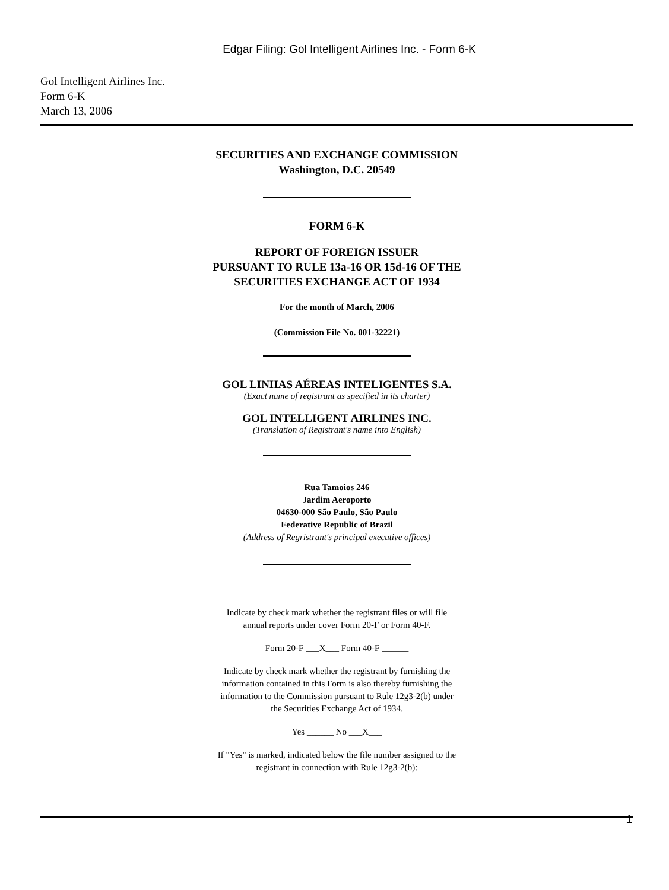Edgar Filing: Gol Intelligent Airlines Inc. - Form 6-K
Gol Intelligent Airlines Inc.
Form 6-K
March 13, 2006
SECURITIES AND EXCHANGE COMMISSION
Washington, D.C. 20549
FORM 6-K
REPORT OF FOREIGN ISSUER
PURSUANT TO RULE 13a-16 OR 15d-16 OF THE
SECURITIES EXCHANGE ACT OF 1934
For the month of March, 2006
(Commission File No. 001-32221)
GOL LINHAS AÉREAS INTELIGENTES S.A.
(Exact name of registrant as specified in its charter)
GOL INTELLIGENT AIRLINES INC.
(Translation of Registrant's name into English)
Rua Tamoios 246
Jardim Aeroporto
04630-000 São Paulo, São Paulo
Federative Republic of Brazil
(Address of Regristrant's principal executive offices)
Indicate by check mark whether the registrant files or will file
annual reports under cover Form 20-F or Form 40-F.
Form 20-F ___X___ Form 40-F ______
Indicate by check mark whether the registrant by furnishing the
information contained in this Form is also thereby furnishing the
information to the Commission pursuant to Rule 12g3-2(b) under
the Securities Exchange Act of 1934.
Yes ______ No ___X___
If "Yes" is marked, indicated below the file number assigned to the
registrant in connection with Rule 12g3-2(b):
1